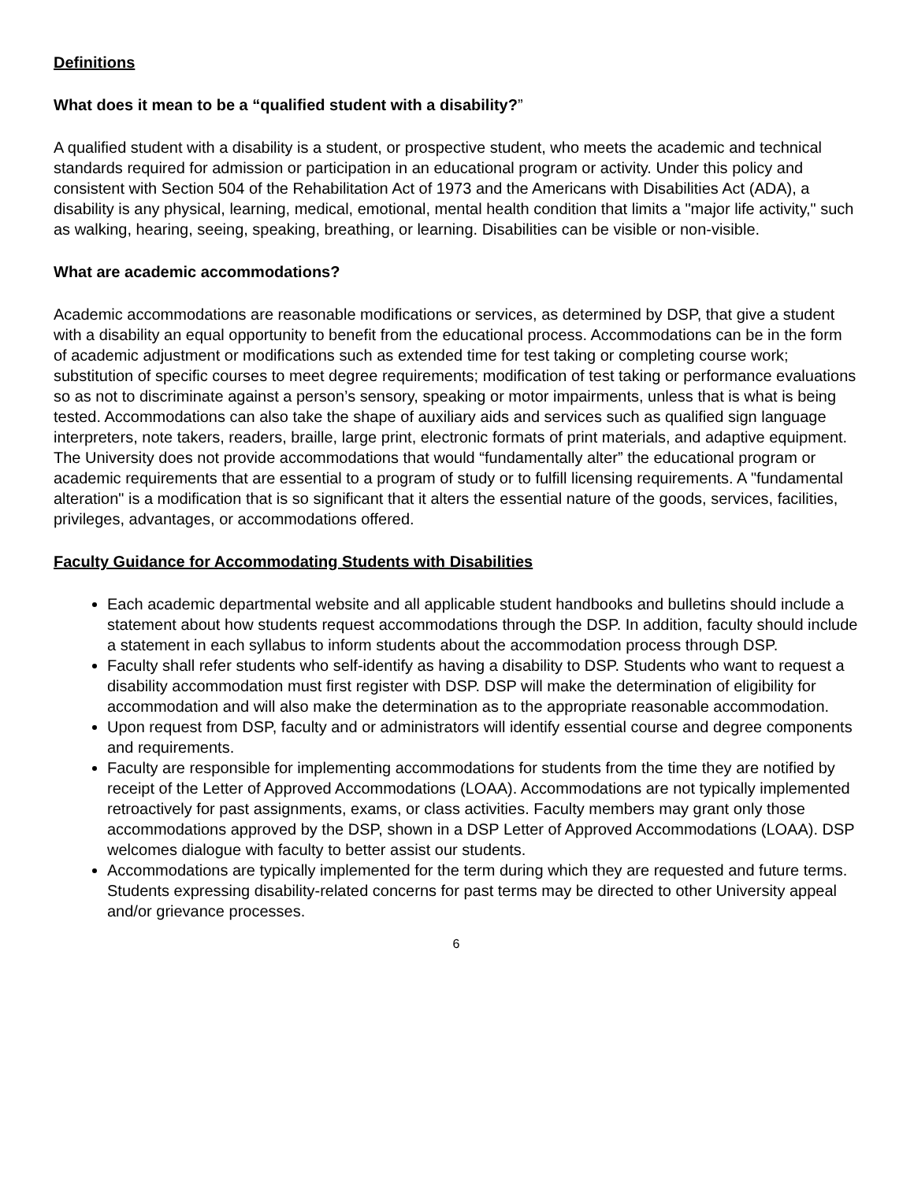Definitions
What does it mean to be a “qualified student with a disability?”
A qualified student with a disability is a student, or prospective student, who meets the academic and technical standards required for admission or participation in an educational program or activity. Under this policy and consistent with Section 504 of the Rehabilitation Act of 1973 and the Americans with Disabilities Act (ADA), a disability is any physical, learning, medical, emotional, mental health condition that limits a "major life activity," such as walking, hearing, seeing, speaking, breathing, or learning. Disabilities can be visible or non-visible.
What are academic accommodations?
Academic accommodations are reasonable modifications or services, as determined by DSP, that give a student with a disability an equal opportunity to benefit from the educational process. Accommodations can be in the form of academic adjustment or modifications such as extended time for test taking or completing course work; substitution of specific courses to meet degree requirements; modification of test taking or performance evaluations so as not to discriminate against a person’s sensory, speaking or motor impairments, unless that is what is being tested. Accommodations can also take the shape of auxiliary aids and services such as qualified sign language interpreters, note takers, readers, braille, large print, electronic formats of print materials, and adaptive equipment. The University does not provide accommodations that would “fundamentally alter” the educational program or academic requirements that are essential to a program of study or to fulfill licensing requirements. A "fundamental alteration" is a modification that is so significant that it alters the essential nature of the goods, services, facilities, privileges, advantages, or accommodations offered.
Faculty Guidance for Accommodating Students with Disabilities
Each academic departmental website and all applicable student handbooks and bulletins should include a statement about how students request accommodations through the DSP. In addition, faculty should include a statement in each syllabus to inform students about the accommodation process through DSP.
Faculty shall refer students who self-identify as having a disability to DSP. Students who want to request a disability accommodation must first register with DSP. DSP will make the determination of eligibility for accommodation and will also make the determination as to the appropriate reasonable accommodation.
Upon request from DSP, faculty and or administrators will identify essential course and degree components and requirements.
Faculty are responsible for implementing accommodations for students from the time they are notified by receipt of the Letter of Approved Accommodations (LOAA). Accommodations are not typically implemented retroactively for past assignments, exams, or class activities. Faculty members may grant only those accommodations approved by the DSP, shown in a DSP Letter of Approved Accommodations (LOAA). DSP welcomes dialogue with faculty to better assist our students.
Accommodations are typically implemented for the term during which they are requested and future terms. Students expressing disability-related concerns for past terms may be directed to other University appeal and/or grievance processes.
6